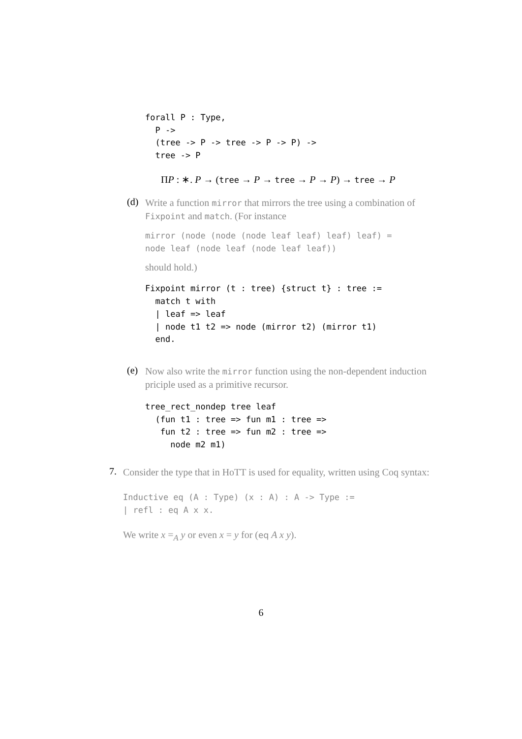forall P : Type,
  P ->
  (tree -> P -> tree -> P -> P) ->
  tree -> P
ΠP : ∗. P → (tree → P → tree → P → P) → tree → P
(d)
Write a function mirror that mirrors the tree using a combination of Fixpoint and match. (For instance
mirror (node (node (node leaf leaf) leaf) leaf) =
node leaf (node leaf (node leaf leaf))
should hold.)
Fixpoint mirror (t : tree) {struct t} : tree :=
  match t with
  | leaf => leaf
  | node t1 t2 => node (mirror t2) (mirror t1)
  end.
(e)
Now also write the mirror function using the non-dependent induction priciple used as a primitive recursor.
tree_rect_nondep tree leaf
  (fun t1 : tree => fun m1 : tree =>
   fun t2 : tree => fun m2 : tree =>
     node m2 m1)
7.
Consider the type that in HoTT is used for equality, written using Coq syntax:
Inductive eq (A : Type) (x : A) : A -> Type :=
| refl : eq A x x.
We write x =<sub>A</sub> y or even x = y for (eq A x y).
6